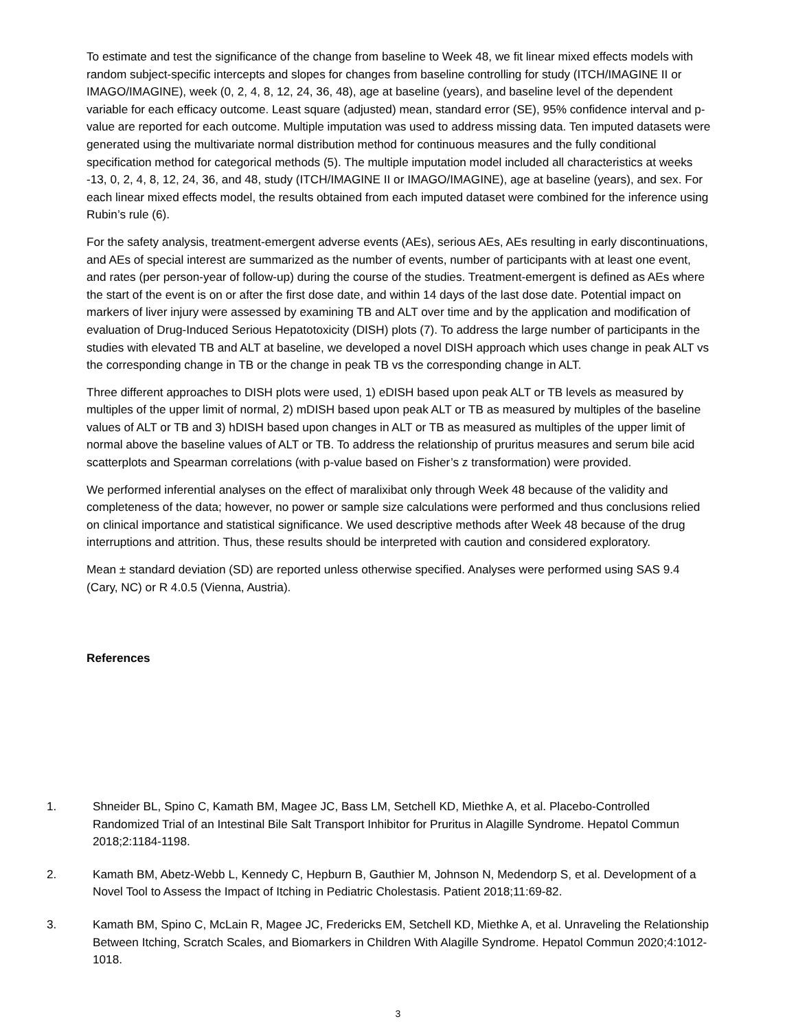To estimate and test the significance of the change from baseline to Week 48, we fit linear mixed effects models with random subject-specific intercepts and slopes for changes from baseline controlling for study (ITCH/IMAGINE II or IMAGO/IMAGINE), week (0, 2, 4, 8, 12, 24, 36, 48), age at baseline (years), and baseline level of the dependent variable for each efficacy outcome. Least square (adjusted) mean, standard error (SE), 95% confidence interval and p- value are reported for each outcome. Multiple imputation was used to address missing data. Ten imputed datasets were generated using the multivariate normal distribution method for continuous measures and the fully conditional specification method for categorical methods (5). The multiple imputation model included all characteristics at weeks -13, 0, 2, 4, 8, 12, 24, 36, and 48, study (ITCH/IMAGINE II or IMAGO/IMAGINE), age at baseline (years), and sex. For each linear mixed effects model, the results obtained from each imputed dataset were combined for the inference using Rubin’s rule (6).
For the safety analysis, treatment-emergent adverse events (AEs), serious AEs, AEs resulting in early discontinuations, and AEs of special interest are summarized as the number of events, number of participants with at least one event, and rates (per person-year of follow-up) during the course of the studies. Treatment-emergent is defined as AEs where the start of the event is on or after the first dose date, and within 14 days of the last dose date. Potential impact on markers of liver injury were assessed by examining TB and ALT over time and by the application and modification of evaluation of Drug-Induced Serious Hepatotoxicity (DISH) plots (7). To address the large number of participants in the studies with elevated TB and ALT at baseline, we developed a novel DISH approach which uses change in peak ALT vs the corresponding change in TB or the change in peak TB vs the corresponding change in ALT.
Three different approaches to DISH plots were used, 1) eDISH based upon peak ALT or TB levels as measured by multiples of the upper limit of normal, 2) mDISH based upon peak ALT or TB as measured by multiples of the baseline values of ALT or TB and 3) hDISH based upon changes in ALT or TB as measured as multiples of the upper limit of normal above the baseline values of ALT or TB. To address the relationship of pruritus measures and serum bile acid scatterplots and Spearman correlations (with p-value based on Fisher’s z transformation) were provided.
We performed inferential analyses on the effect of maralixibat only through Week 48 because of the validity and completeness of the data; however, no power or sample size calculations were performed and thus conclusions relied on clinical importance and statistical significance. We used descriptive methods after Week 48 because of the drug interruptions and attrition. Thus, these results should be interpreted with caution and considered exploratory.
Mean ± standard deviation (SD) are reported unless otherwise specified. Analyses were performed using SAS 9.4 (Cary, NC) or R 4.0.5 (Vienna, Austria).
References
1. Shneider BL, Spino C, Kamath BM, Magee JC, Bass LM, Setchell KD, Miethke A, et al. Placebo-Controlled Randomized Trial of an Intestinal Bile Salt Transport Inhibitor for Pruritus in Alagille Syndrome. Hepatol Commun 2018;2:1184-1198.
2. Kamath BM, Abetz-Webb L, Kennedy C, Hepburn B, Gauthier M, Johnson N, Medendorp S, et al. Development of a Novel Tool to Assess the Impact of Itching in Pediatric Cholestasis. Patient 2018;11:69-82.
3. Kamath BM, Spino C, McLain R, Magee JC, Fredericks EM, Setchell KD, Miethke A, et al. Unraveling the Relationship Between Itching, Scratch Scales, and Biomarkers in Children With Alagille Syndrome. Hepatol Commun 2020;4:1012-1018.
3